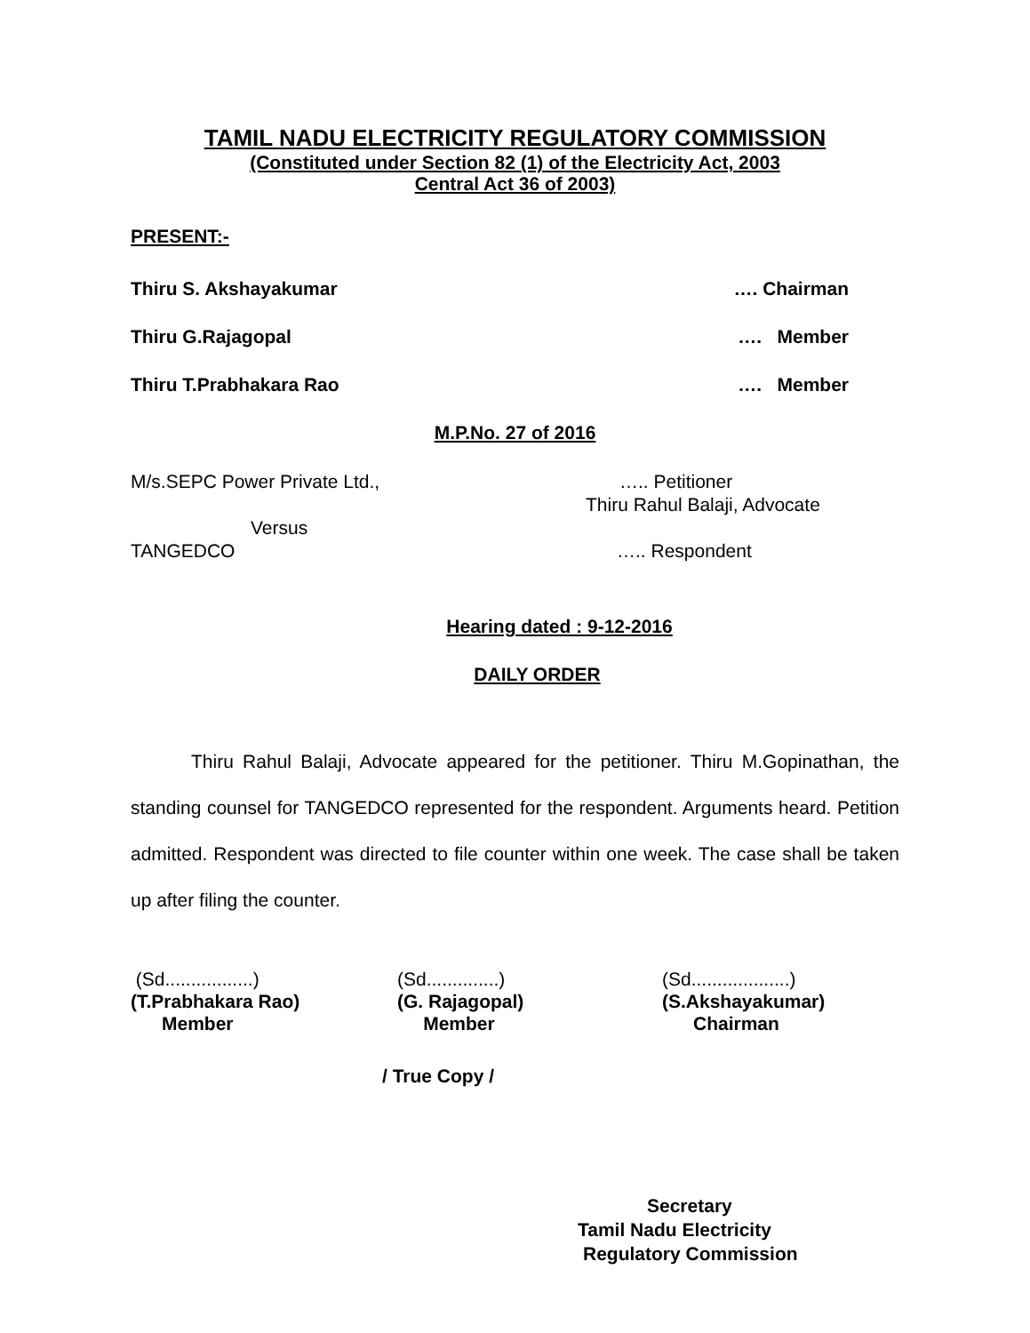TAMIL NADU ELECTRICITY REGULATORY COMMISSION
(Constituted under Section 82 (1) of the Electricity Act, 2003
Central Act 36 of 2003)
PRESENT:-
Thiru S. Akshayakumar …. Chairman
Thiru G.Rajagopal …. Member
Thiru T.Prabhakara Rao …. Member
M.P.No. 27 of 2016
M/s.SEPC Power Private Ltd., ….. Petitioner
Thiru Rahul Balaji, Advocate
Versus
TANGEDCO ….. Respondent
Hearing dated : 9-12-2016
DAILY ORDER
Thiru Rahul Balaji, Advocate appeared for the petitioner. Thiru M.Gopinathan, the standing counsel for TANGEDCO represented for the respondent. Arguments heard. Petition admitted. Respondent was directed to file counter within one week. The case shall be taken up after filing the counter.
(Sd.................)
(T.Prabhakara Rao)
Member
(Sd..............)
(G. Rajagopal)
Member
(Sd...................)
(S.Akshayakumar)
Chairman
/ True Copy /
Secretary
Tamil Nadu Electricity
Regulatory Commission